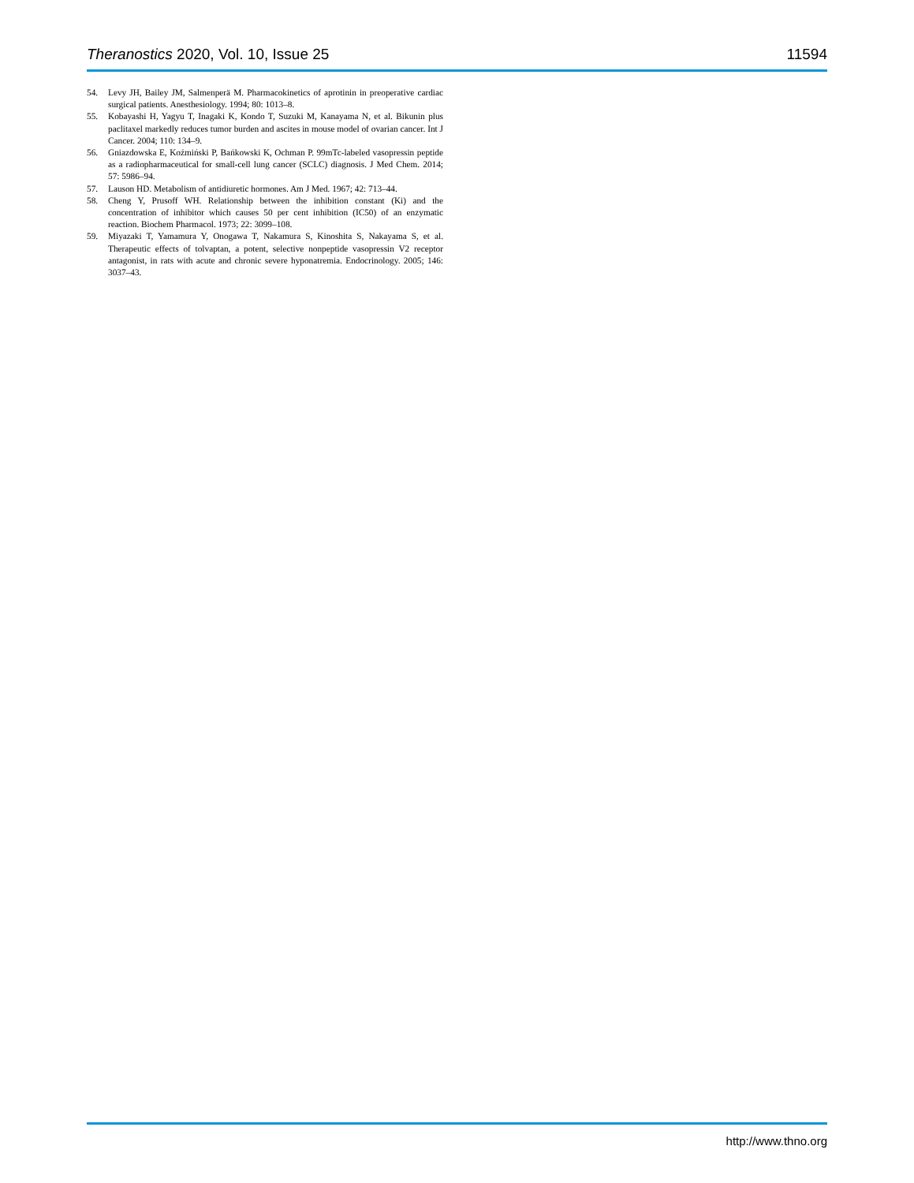Theranostics 2020, Vol. 10, Issue 25 11594
54. Levy JH, Bailey JM, Salmenperä M. Pharmacokinetics of aprotinin in preoperative cardiac surgical patients. Anesthesiology. 1994; 80: 1013–8.
55. Kobayashi H, Yagyu T, Inagaki K, Kondo T, Suzuki M, Kanayama N, et al. Bikunin plus paclitaxel markedly reduces tumor burden and ascites in mouse model of ovarian cancer. Int J Cancer. 2004; 110: 134–9.
56. Gniazdowska E, Koźmiński P, Bańkowski K, Ochman P. 99mTc-labeled vasopressin peptide as a radiopharmaceutical for small-cell lung cancer (SCLC) diagnosis. J Med Chem. 2014; 57: 5986–94.
57. Lauson HD. Metabolism of antidiuretic hormones. Am J Med. 1967; 42: 713–44.
58. Cheng Y, Prusoff WH. Relationship between the inhibition constant (Ki) and the concentration of inhibitor which causes 50 per cent inhibition (IC50) of an enzymatic reaction. Biochem Pharmacol. 1973; 22: 3099–108.
59. Miyazaki T, Yamamura Y, Onogawa T, Nakamura S, Kinoshita S, Nakayama S, et al. Therapeutic effects of tolvaptan, a potent, selective nonpeptide vasopressin V2 receptor antagonist, in rats with acute and chronic severe hyponatremia. Endocrinology. 2005; 146: 3037–43.
http://www.thno.org